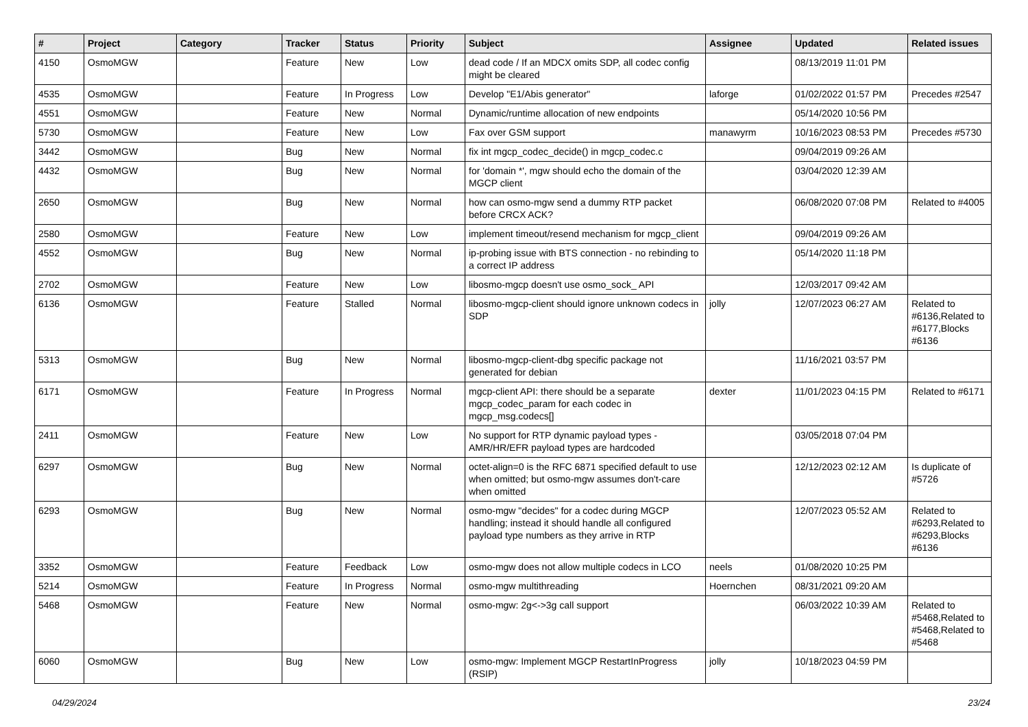| # | Project | Category | Tracker | Status | Priority | Subject | Assignee | Updated | Related issues |
| --- | --- | --- | --- | --- | --- | --- | --- | --- | --- |
| 4150 | OsmoMGW | | Feature | New | Low | dead code / If an MDCX omits SDP, all codec config might be cleared | | 08/13/2019 11:01 PM | |
| 4535 | OsmoMGW | | Feature | In Progress | Low | Develop "E1/Abis generator" | laforge | 01/02/2022 01:57 PM | Precedes #2547 |
| 4551 | OsmoMGW | | Feature | New | Normal | Dynamic/runtime allocation of new endpoints | | 05/14/2020 10:56 PM | |
| 5730 | OsmoMGW | | Feature | New | Low | Fax over GSM support | manawyrm | 10/16/2023 08:53 PM | Precedes #5730 |
| 3442 | OsmoMGW | | Bug | New | Normal | fix int mgcp_codec_decide() in mgcp_codec.c | | 09/04/2019 09:26 AM | |
| 4432 | OsmoMGW | | Bug | New | Normal | for 'domain *', mgw should echo the domain of the MGCP client | | 03/04/2020 12:39 AM | |
| 2650 | OsmoMGW | | Bug | New | Normal | how can osmo-mgw send a dummy RTP packet before CRCX ACK? | | 06/08/2020 07:08 PM | Related to #4005 |
| 2580 | OsmoMGW | | Feature | New | Low | implement timeout/resend mechanism for mgcp_client | | 09/04/2019 09:26 AM | |
| 4552 | OsmoMGW | | Bug | New | Normal | ip-probing issue with BTS connection - no rebinding to a correct IP address | | 05/14/2020 11:18 PM | |
| 2702 | OsmoMGW | | Feature | New | Low | libosmo-mgcp doesn't use osmo_sock_ API | | 12/03/2017 09:42 AM | |
| 6136 | OsmoMGW | | Feature | Stalled | Normal | libosmo-mgcp-client should ignore unknown codecs in SDP | jolly | 12/07/2023 06:27 AM | Related to #6136,Related to #6177,Blocks #6136 |
| 5313 | OsmoMGW | | Bug | New | Normal | libosmo-mgcp-client-dbg specific package not generated for debian | | 11/16/2021 03:57 PM | |
| 6171 | OsmoMGW | | Feature | In Progress | Normal | mgcp-client API: there should be a separate mgcp_codec_param for each codec in mgcp_msg.codecs[] | dexter | 11/01/2023 04:15 PM | Related to #6171 |
| 2411 | OsmoMGW | | Feature | New | Low | No support for RTP dynamic payload types - AMR/HR/EFR payload types are hardcoded | | 03/05/2018 07:04 PM | |
| 6297 | OsmoMGW | | Bug | New | Normal | octet-align=0 is the RFC 6871 specified default to use when omitted; but osmo-mgw assumes don't-care when omitted | | 12/12/2023 02:12 AM | Is duplicate of #5726 |
| 6293 | OsmoMGW | | Bug | New | Normal | osmo-mgw "decides" for a codec during MGCP handling; instead it should handle all configured payload type numbers as they arrive in RTP | | 12/07/2023 05:52 AM | Related to #6293,Related to #6293,Blocks #6136 |
| 3352 | OsmoMGW | | Feature | Feedback | Low | osmo-mgw does not allow multiple codecs in LCO | neels | 01/08/2020 10:25 PM | |
| 5214 | OsmoMGW | | Feature | In Progress | Normal | osmo-mgw multithreading | Hoernchen | 08/31/2021 09:20 AM | |
| 5468 | OsmoMGW | | Feature | New | Normal | osmo-mgw: 2g<->3g call support | | 06/03/2022 10:39 AM | Related to #5468,Related to #5468,Related to #5468 |
| 6060 | OsmoMGW | | Bug | New | Low | osmo-mgw: Implement MGCP RestartInProgress (RSIP) | jolly | 10/18/2023 04:59 PM | |
04/29/2024 23/24